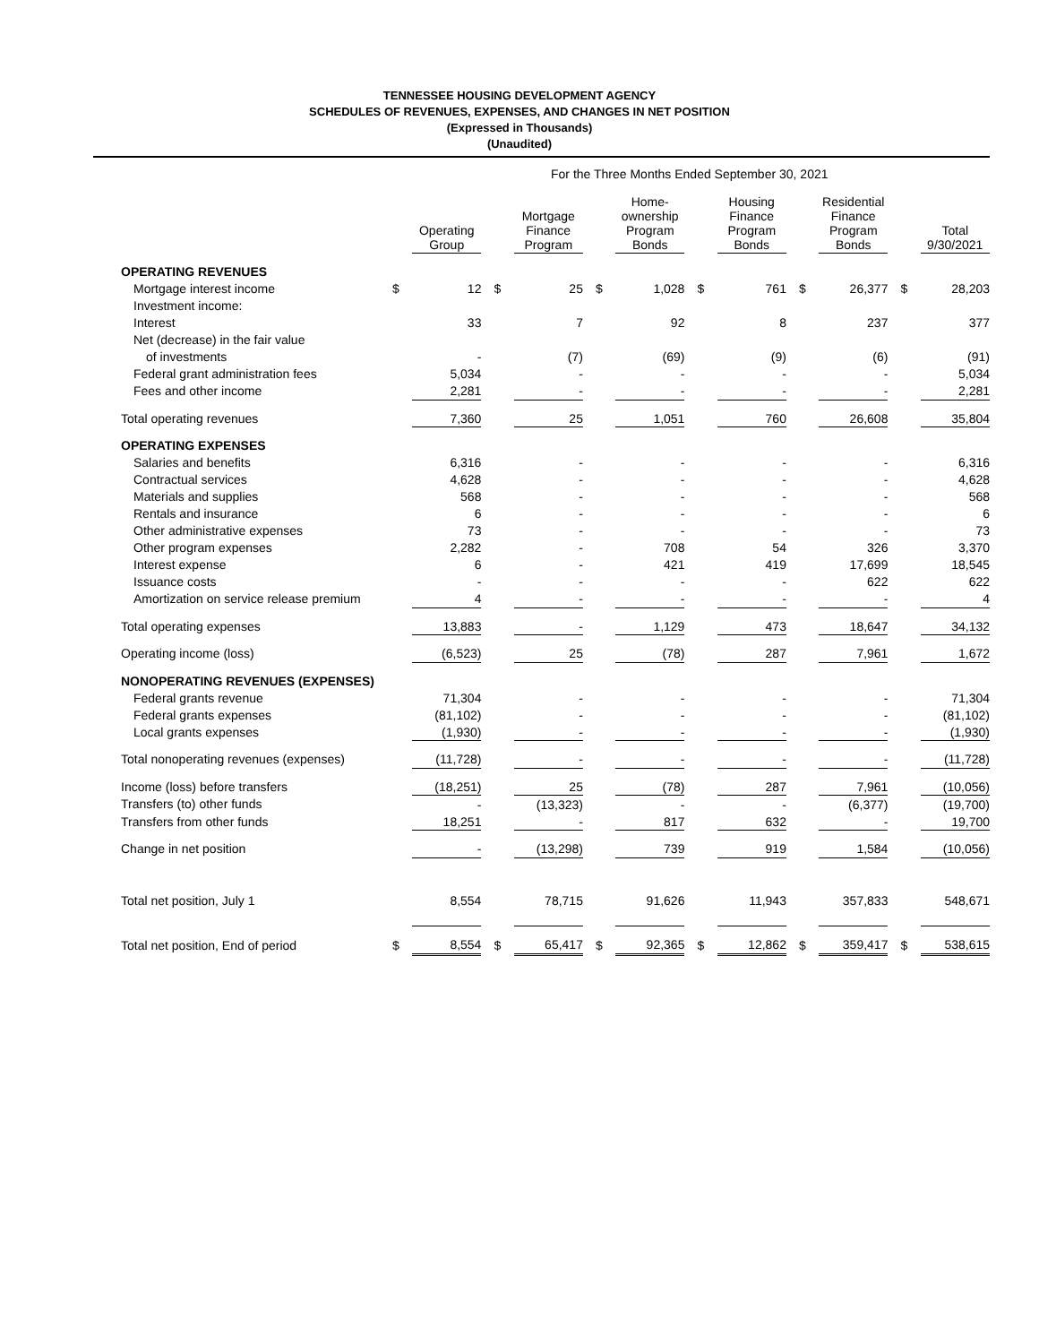TENNESSEE HOUSING DEVELOPMENT AGENCY
SCHEDULES OF REVENUES, EXPENSES, AND CHANGES IN NET POSITION
(Expressed in Thousands)
(Unaudited)
For the Three Months Ended September 30, 2021
| | | Operating Group | | Mortgage Finance Program | | Home- ownership Program Bonds | | Housing Finance Program Bonds | | Residential Finance Program Bonds | | Total 9/30/2021 |
| --- | --- | --- | --- | --- | --- | --- | --- | --- | --- | --- | --- | --- |
| OPERATING REVENUES | | | | | | | | | | | | |
| Mortgage interest income | $ | 12 | $ | 25 | $ | 1,028 | $ | 761 | $ | 26,377 | $ | 28,203 |
| Investment income: | | | | | | | | | | | | |
| Interest | | 33 | | 7 | | 92 | | 8 | | 237 | | 377 |
| Net (decrease) in the fair value | | | | | | | | | | | | |
| of investments | | - | | (7) | | (69) | | (9) | | (6) | | (91) |
| Federal grant administration fees | | 5,034 | | - | | - | | - | | - | | 5,034 |
| Fees and other income | | 2,281 | | - | | - | | - | | - | | 2,281 |
| Total operating revenues | | 7,360 | | 25 | | 1,051 | | 760 | | 26,608 | | 35,804 |
| OPERATING EXPENSES | | | | | | | | | | | | |
| Salaries and benefits | | 6,316 | | - | | - | | - | | - | | 6,316 |
| Contractual services | | 4,628 | | - | | - | | - | | - | | 4,628 |
| Materials and supplies | | 568 | | - | | - | | - | | - | | 568 |
| Rentals and insurance | | 6 | | - | | - | | - | | - | | 6 |
| Other administrative expenses | | 73 | | - | | - | | - | | - | | 73 |
| Other program expenses | | 2,282 | | - | | 708 | | 54 | | 326 | | 3,370 |
| Interest expense | | 6 | | - | | 421 | | 419 | | 17,699 | | 18,545 |
| Issuance costs | | - | | - | | - | | - | | 622 | | 622 |
| Amortization on service release premium | | 4 | | - | | - | | - | | - | | 4 |
| Total operating expenses | | 13,883 | | - | | 1,129 | | 473 | | 18,647 | | 34,132 |
| Operating income (loss) | | (6,523) | | 25 | | (78) | | 287 | | 7,961 | | 1,672 |
| NONOPERATING REVENUES (EXPENSES) | | | | | | | | | | | | |
| Federal grants revenue | | 71,304 | | - | | - | | - | | - | | 71,304 |
| Federal grants expenses | | (81,102) | | - | | - | | - | | - | | (81,102) |
| Local grants expenses | | (1,930) | | - | | - | | - | | - | | (1,930) |
| Total nonoperating revenues (expenses) | | (11,728) | | - | | - | | - | | - | | (11,728) |
| Income (loss) before transfers | | (18,251) | | 25 | | (78) | | 287 | | 7,961 | | (10,056) |
| Transfers (to) other funds | | - | | (13,323) | | - | | - | | (6,377) | | (19,700) |
| Transfers from other funds | | 18,251 | | - | | 817 | | 632 | | - | | 19,700 |
| Change in net position | | - | | (13,298) | | 739 | | 919 | | 1,584 | | (10,056) |
| Total net position, July 1 | | 8,554 | | 78,715 | | 91,626 | | 11,943 | | 357,833 | | 548,671 |
| Total net position, End of period | $ | 8,554 | $ | 65,417 | $ | 92,365 | $ | 12,862 | $ | 359,417 | $ | 538,615 |